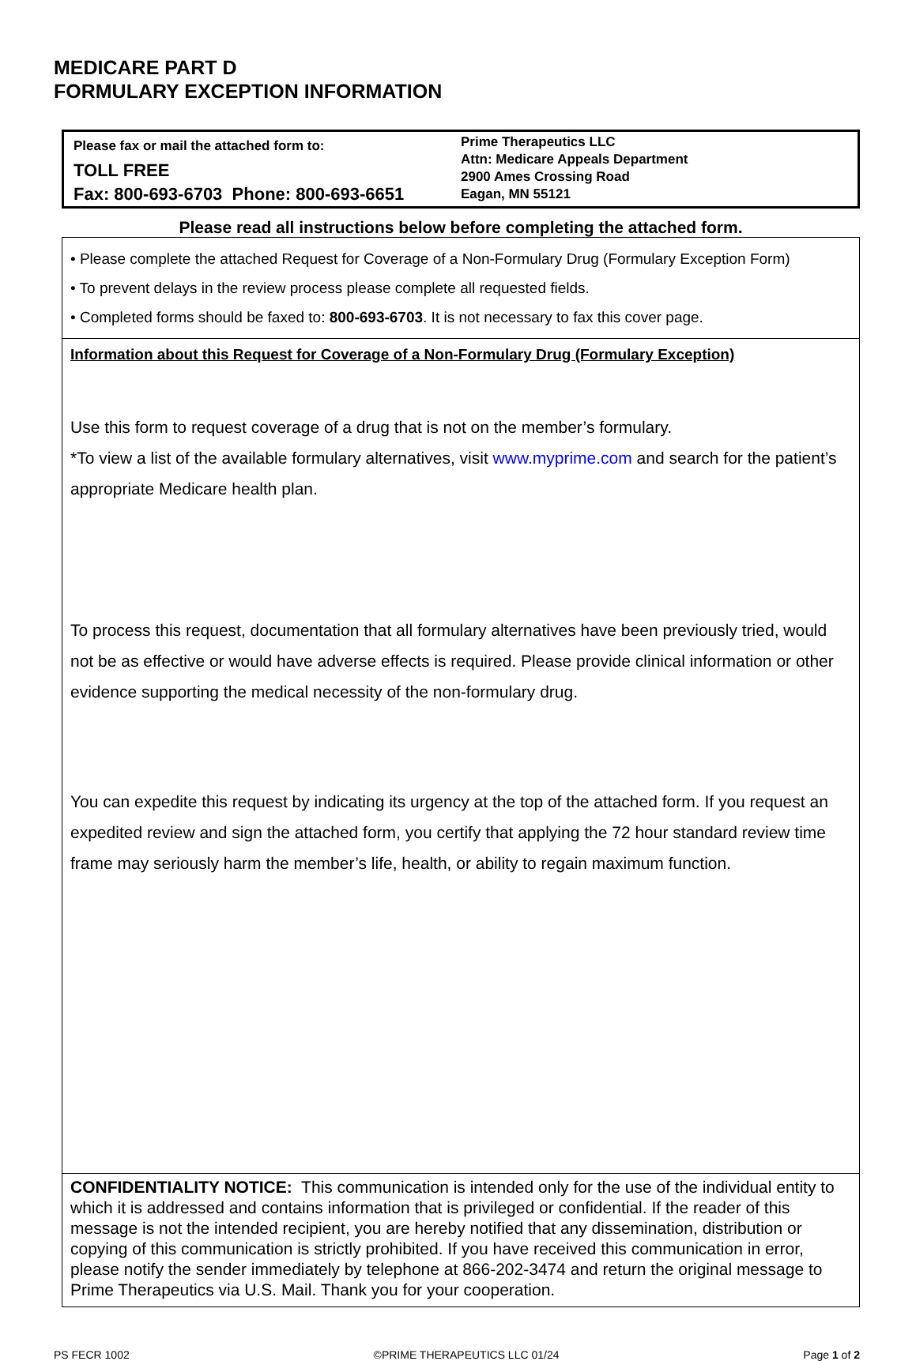MEDICARE PART D
FORMULARY EXCEPTION INFORMATION
Please fax or mail the attached form to:
TOLL FREE
Fax: 800-693-6703 Phone: 800-693-6651
Prime Therapeutics LLC
Attn: Medicare Appeals Department
2900 Ames Crossing Road
Eagan, MN 55121
Please read all instructions below before completing the attached form.
| • Please complete the attached Request for Coverage of a Non-Formulary Drug (Formulary Exception Form) • To prevent delays in the review process please complete all requested fields. • Completed forms should be faxed to: 800-693-6703 . It is not necessary to fax this cover page. |
| Information about this Request for Coverage of a Non-Formulary Drug (Formulary Exception) Use this form to request coverage of a drug that is not on the member’s formulary. *To view a list of the available formulary alternatives, visit www.myprime.com and search for the patient’s appropriate Medicare health plan. To process this request, documentation that all formulary alternatives have been previously tried, would not be as effective or would have adverse effects is required. Please provide clinical information or other evidence supporting the medical necessity of the non-formulary drug. You can expedite this request by indicating its urgency at the top of the attached form. If you request an expedited review and sign the attached form, you certify that applying the 72 hour standard review time frame may seriously harm the member’s life, health, or ability to regain maximum function. |
| CONFIDENTIALITY NOTICE: This communication is intended only for the use of the individual entity to which it is addressed and contains information that is privileged or confidential. If the reader of this message is not the intended recipient, you are hereby notified that any dissemination, distribution or copying of this communication is strictly prohibited. If you have received this communication in error, please notify the sender immediately by telephone at 866-202-3474 and return the original message to Prime Therapeutics via U.S. Mail. Thank you for your cooperation. |
PS FECR 1002 ©PRIME THERAPEUTICS LLC 01/24 Page 1 of 2